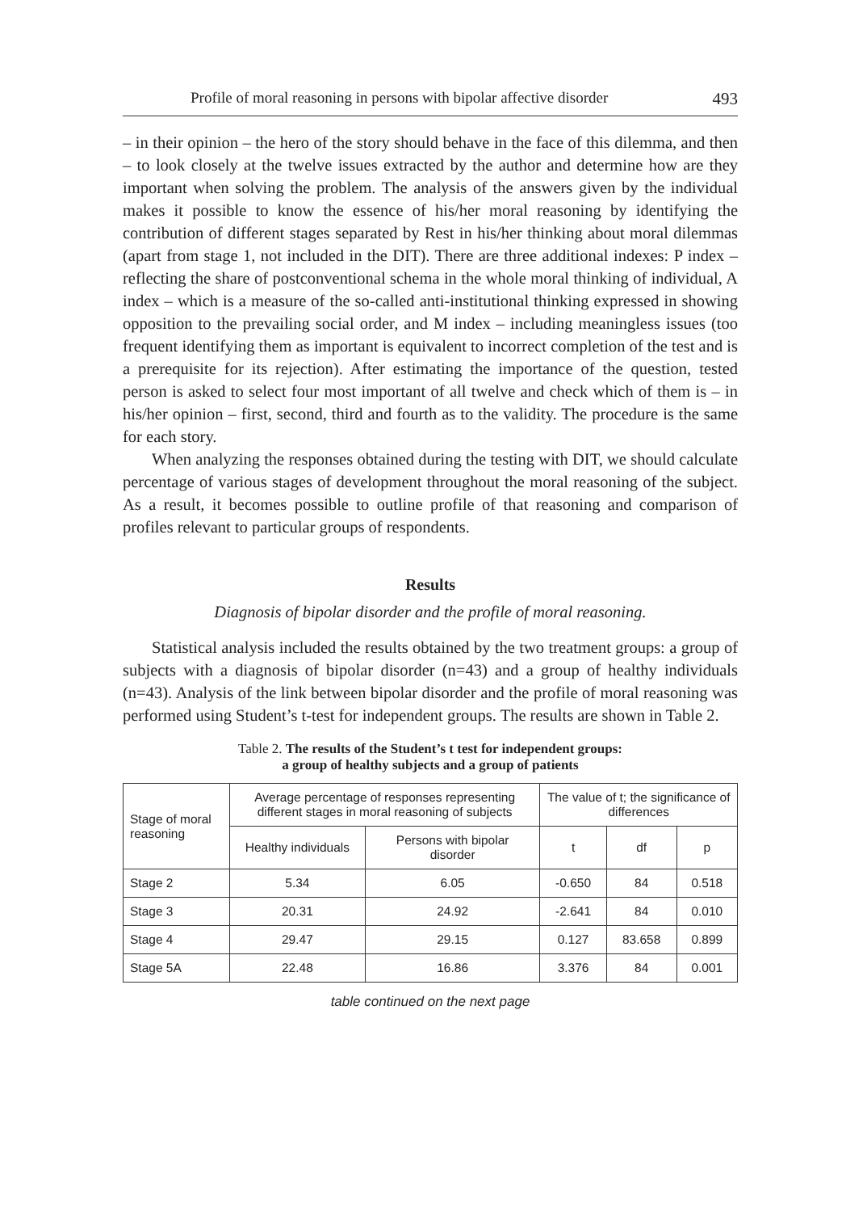Profile of moral reasoning in persons with bipolar affective disorder 493
– in their opinion – the hero of the story should behave in the face of this dilemma, and then – to look closely at the twelve issues extracted by the author and determine how are they important when solving the problem. The analysis of the answers given by the individual makes it possible to know the essence of his/her moral reasoning by identifying the contribution of different stages separated by Rest in his/her thinking about moral dilemmas (apart from stage 1, not included in the DIT). There are three additional indexes: P index – reflecting the share of postconventional schema in the whole moral thinking of individual, A index – which is a measure of the so-called anti-institutional thinking expressed in showing opposition to the prevailing social order, and M index – including meaningless issues (too frequent identifying them as important is equivalent to incorrect completion of the test and is a prerequisite for its rejection). After estimating the importance of the question, tested person is asked to select four most important of all twelve and check which of them is – in his/her opinion – first, second, third and fourth as to the validity. The procedure is the same for each story.
When analyzing the responses obtained during the testing with DIT, we should calculate percentage of various stages of development throughout the moral reasoning of the subject. As a result, it becomes possible to outline profile of that reasoning and comparison of profiles relevant to particular groups of respondents.
Results
Diagnosis of bipolar disorder and the profile of moral reasoning.
Statistical analysis included the results obtained by the two treatment groups: a group of subjects with a diagnosis of bipolar disorder (n=43) and a group of healthy individuals (n=43). Analysis of the link between bipolar disorder and the profile of moral reasoning was performed using Student’s t-test for independent groups. The results are shown in Table 2.
Table 2. The results of the Student’s t test for independent groups:
a group of healthy subjects and a group of patients
| Stage of moral reasoning | Average percentage of responses representing different stages in moral reasoning of subjects | | The value of t; the significance of differences | | |
| --- | --- | --- | --- | --- | --- |
| | Healthy individuals | Persons with bipolar disorder | t | df | p |
| Stage 2 | 5.34 | 6.05 | -0.650 | 84 | 0.518 |
| Stage 3 | 20.31 | 24.92 | -2.641 | 84 | 0.010 |
| Stage 4 | 29.47 | 29.15 | 0.127 | 83.658 | 0.899 |
| Stage 5A | 22.48 | 16.86 | 3.376 | 84 | 0.001 |
table continued on the next page